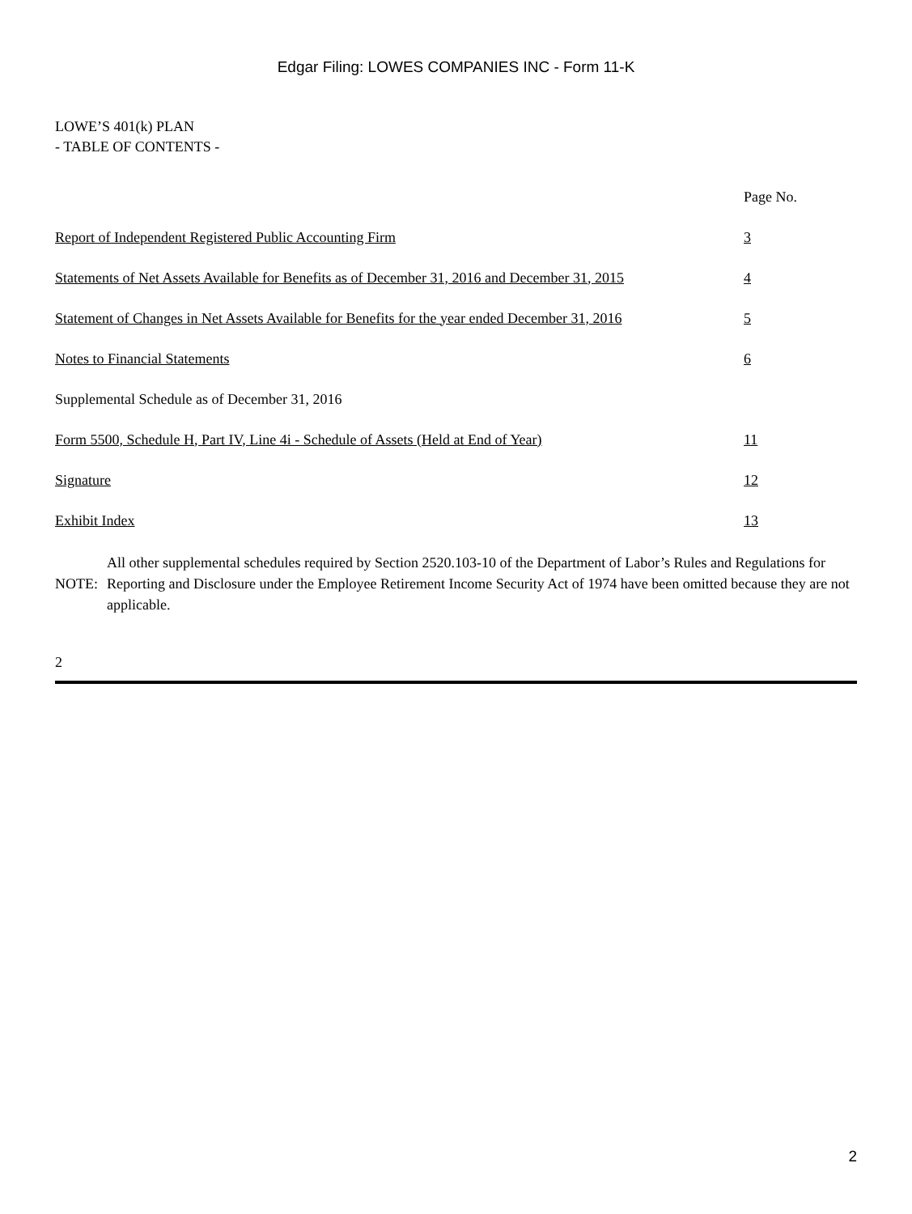Edgar Filing: LOWES COMPANIES INC - Form 11-K
LOWE’S 401(k) PLAN
- TABLE OF CONTENTS -
| | Page No. |
| Report of Independent Registered Public Accounting Firm | 3 |
| Statements of Net Assets Available for Benefits as of December 31, 2016 and December 31, 2015 | 4 |
| Statement of Changes in Net Assets Available for Benefits for the year ended December 31, 2016 | 5 |
| Notes to Financial Statements | 6 |
| Supplemental Schedule as of December 31, 2016 | |
| Form 5500, Schedule H, Part IV, Line 4i - Schedule of Assets (Held at End of Year) | 11 |
| Signature | 12 |
| Exhibit Index | 13 |
NOTE: All other supplemental schedules required by Section 2520.103-10 of the Department of Labor’s Rules and Regulations for Reporting and Disclosure under the Employee Retirement Income Security Act of 1974 have been omitted because they are not applicable.
2
2